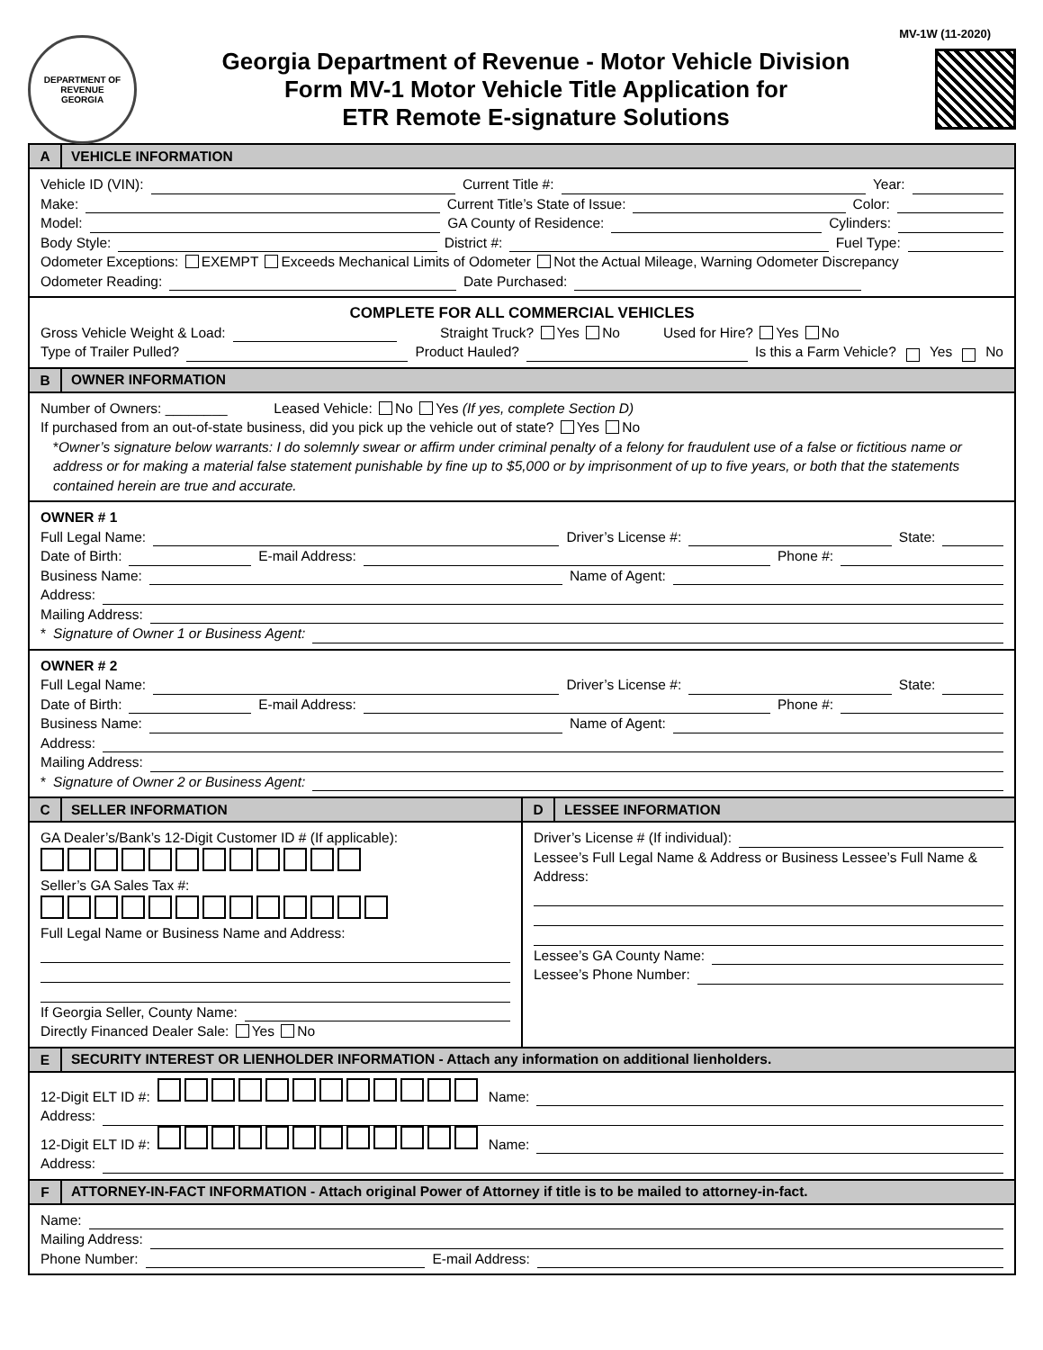MV-1W (11-2020)
DEPARTMENT OF REVENUE
GEORGIA
Georgia Department of Revenue - Motor Vehicle Division
Form MV-1 Motor Vehicle Title Application for
ETR Remote E-signature Solutions
A
VEHICLE INFORMATION
Vehicle ID (VIN): Current Title #: Year:
Make: Current Title’s State of Issue: Color:
Model: GA County of Residence: Cylinders:
Body Style: District #: Fuel Type:
Odometer Exceptions: EXEMPT Exceeds Mechanical Limits of Odometer Not the Actual Mileage, Warning Odometer Discrepancy
Odometer Reading: Date Purchased:
COMPLETE FOR ALL COMMERCIAL VEHICLES
Gross Vehicle Weight & Load: Straight Truck? Yes No Used for Hire? Yes No
Type of Trailer Pulled? Product Hauled? Is this a Farm Vehicle? Yes No
B
OWNER INFORMATION
Number of Owners: ________ Leased Vehicle: No Yes (If yes, complete Section D)
If purchased from an out-of-state business, did you pick up the vehicle out of state? Yes No
*Owner’s signature below warrants: I do solemnly swear or affirm under criminal penalty of a felony for fraudulent use of a false or fictitious name or address or for making a material false statement punishable by fine up to $5,000 or by imprisonment of up to five years, or both that the statements contained herein are true and accurate.
OWNER # 1
Full Legal Name: Driver’s License #: State:
Date of Birth: E-mail Address: Phone #:
Business Name: Name of Agent:
Address:
Mailing Address:
* Signature of Owner 1 or Business Agent:
OWNER # 2
Full Legal Name: Driver’s License #: State:
Date of Birth: E-mail Address: Phone #:
Business Name: Name of Agent:
Address:
Mailing Address:
* Signature of Owner 2 or Business Agent:
C
SELLER INFORMATION
GA Dealer’s/Bank’s 12-Digit Customer ID # (If applicable):
Seller’s GA Sales Tax #:
Full Legal Name or Business Name and Address:
If Georgia Seller, County Name:
Directly Financed Dealer Sale: Yes No
D
LESSEE INFORMATION
Driver’s License # (If individual):
Lessee’s Full Legal Name & Address or Business Lessee’s Full Name & Address:
Lessee’s GA County Name:
Lessee’s Phone Number:
E
SECURITY INTEREST OR LIENHOLDER INFORMATION - Attach any information on additional lienholders.
12-Digit ELT ID #: Name:
Address:
12-Digit ELT ID #: Name:
Address:
F
ATTORNEY-IN-FACT INFORMATION - Attach original Power of Attorney if title is to be mailed to attorney-in-fact.
Name:
Mailing Address:
Phone Number: E-mail Address: